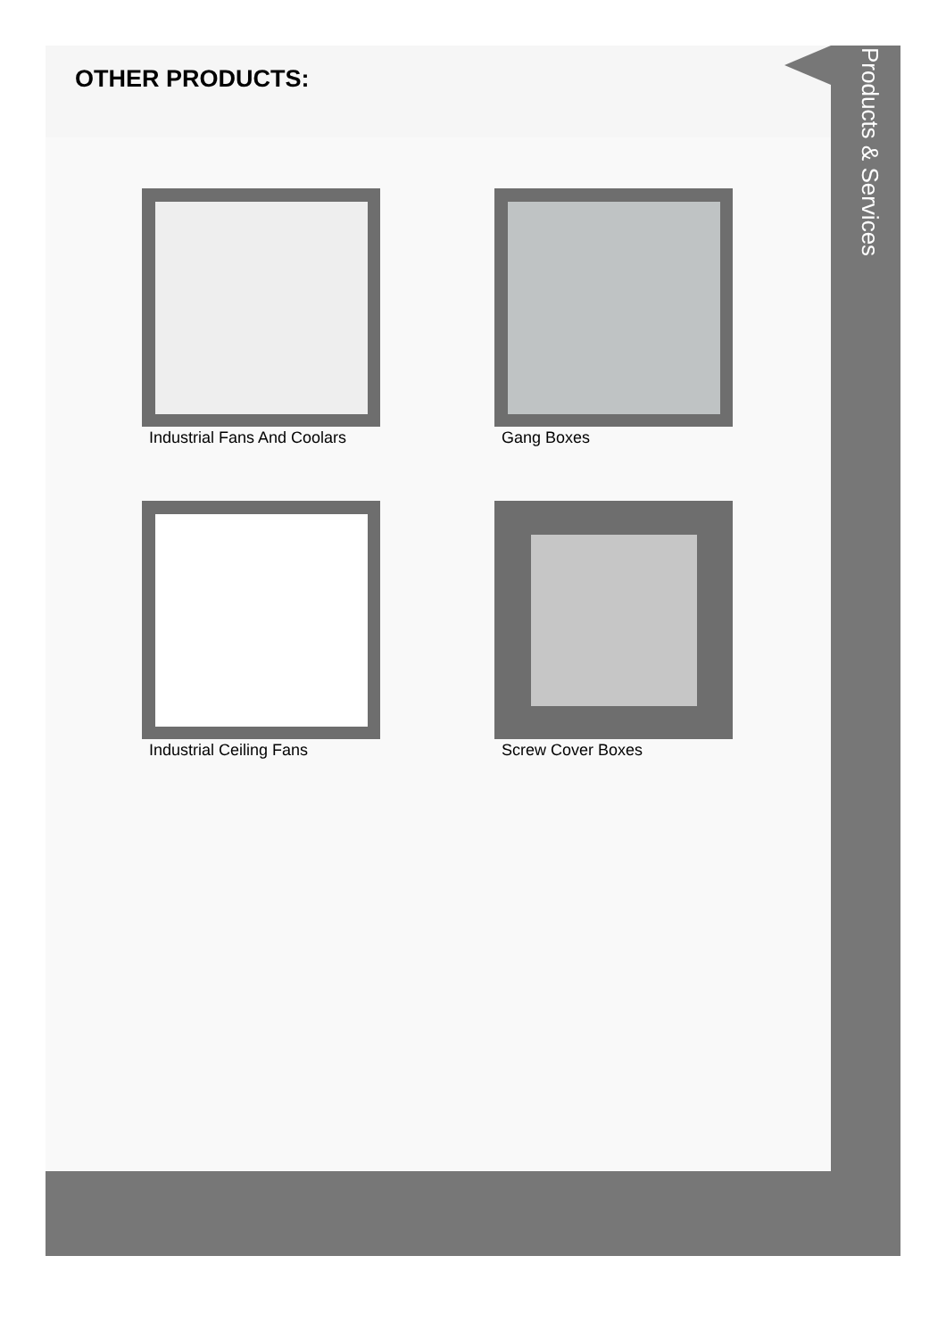OTHER PRODUCTS:
Industrial Fans And Coolars
Gang Boxes
Industrial Ceiling Fans
Screw Cover Boxes
Products & Services